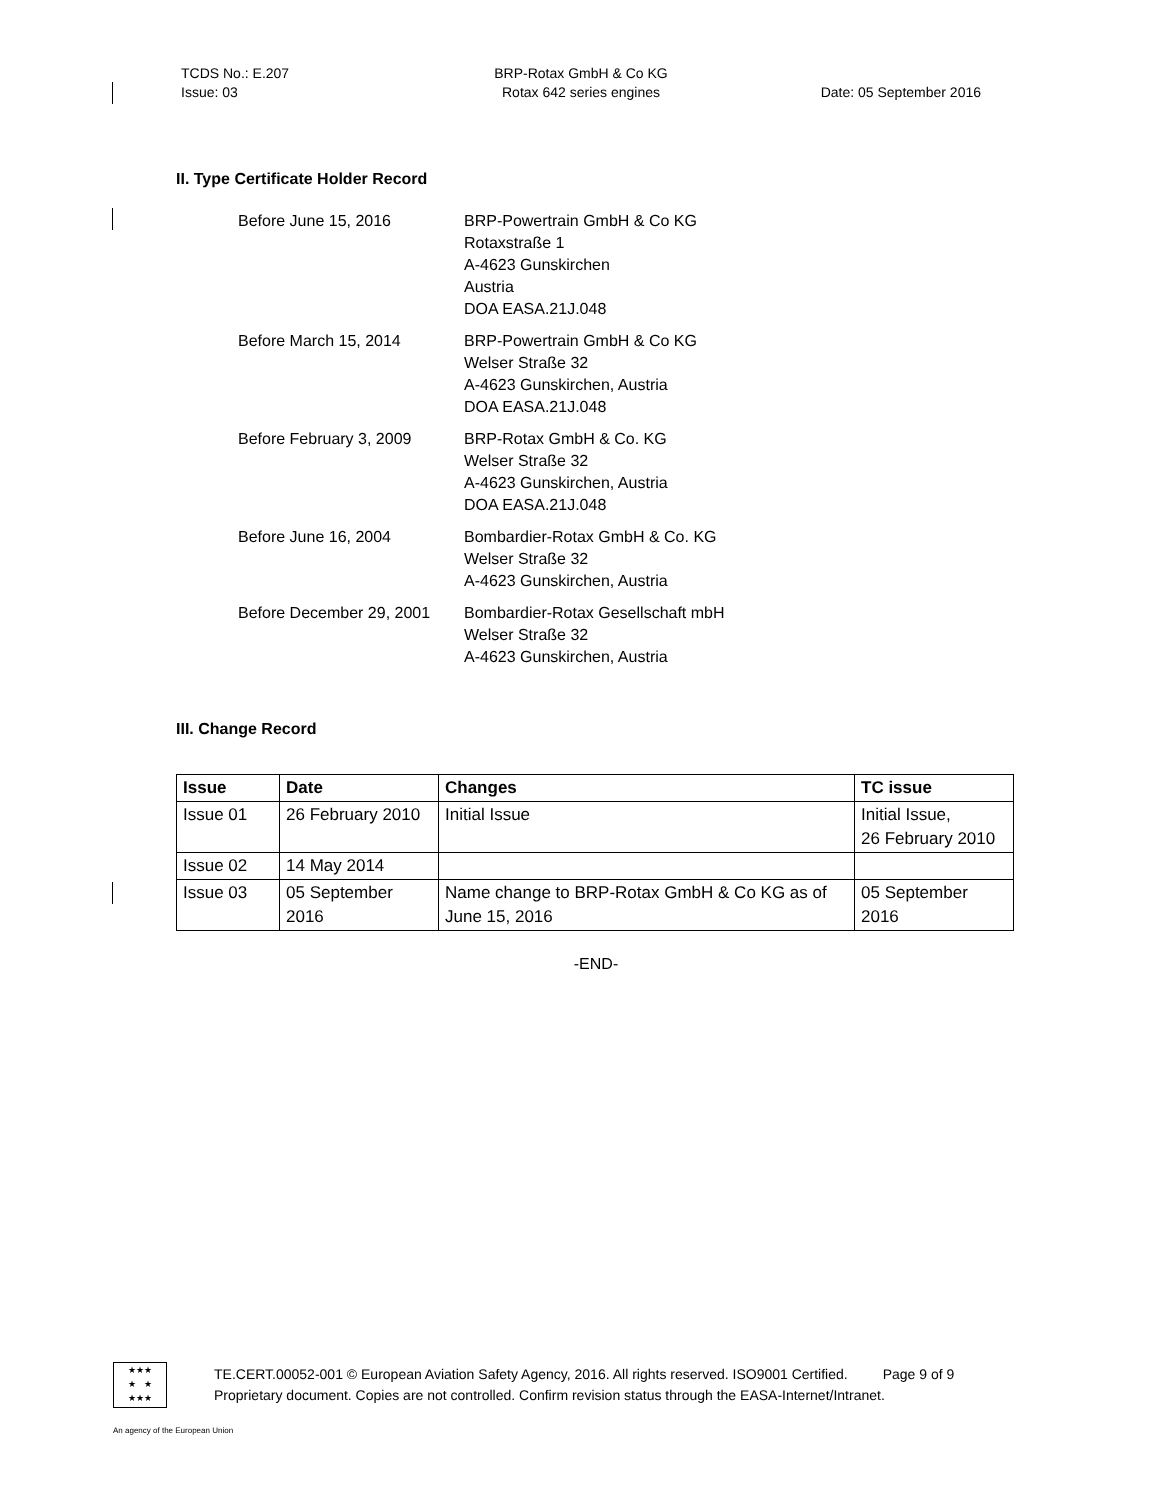TCDS No.: E.207
Issue: 03
BRP-Rotax GmbH & Co KG
Rotax 642 series engines
Date: 05 September 2016
II. Type Certificate Holder Record
Before June 15, 2016 BRP-Powertrain GmbH & Co KG
Rotaxstraße 1
A-4623 Gunskirchen
Austria
DOA EASA.21J.048
Before March 15, 2014 BRP-Powertrain GmbH & Co KG
Welser Straße 32
A-4623 Gunskirchen, Austria
DOA EASA.21J.048
Before February 3, 2009 BRP-Rotax GmbH & Co. KG
Welser Straße 32
A-4623 Gunskirchen, Austria
DOA EASA.21J.048
Before June 16, 2004 Bombardier-Rotax GmbH & Co. KG
Welser Straße 32
A-4623 Gunskirchen, Austria
Before December 29, 2001
Bombardier-Rotax Gesellschaft mbH
Welser Straße 32
A-4623 Gunskirchen, Austria
III. Change Record
| Issue | Date | Changes | TC issue |
| --- | --- | --- | --- |
| Issue 01 | 26 February 2010 | Initial Issue | Initial Issue, 26 February 2010 |
| Issue 02 | 14 May 2014 | | |
| Issue 03 | 05 September 2016 | Name change to BRP-Rotax GmbH & Co KG as of June 15, 2016 | 05 September 2016 |
-END-
★★★
★ ★
★★★
TE.CERT.00052-001 © European Aviation Safety Agency, 2016. All rights reserved. ISO9001 Certified. Page 9 of 9
Proprietary document. Copies are not controlled. Confirm revision status through the EASA-Internet/Intranet.
An agency of the European Union